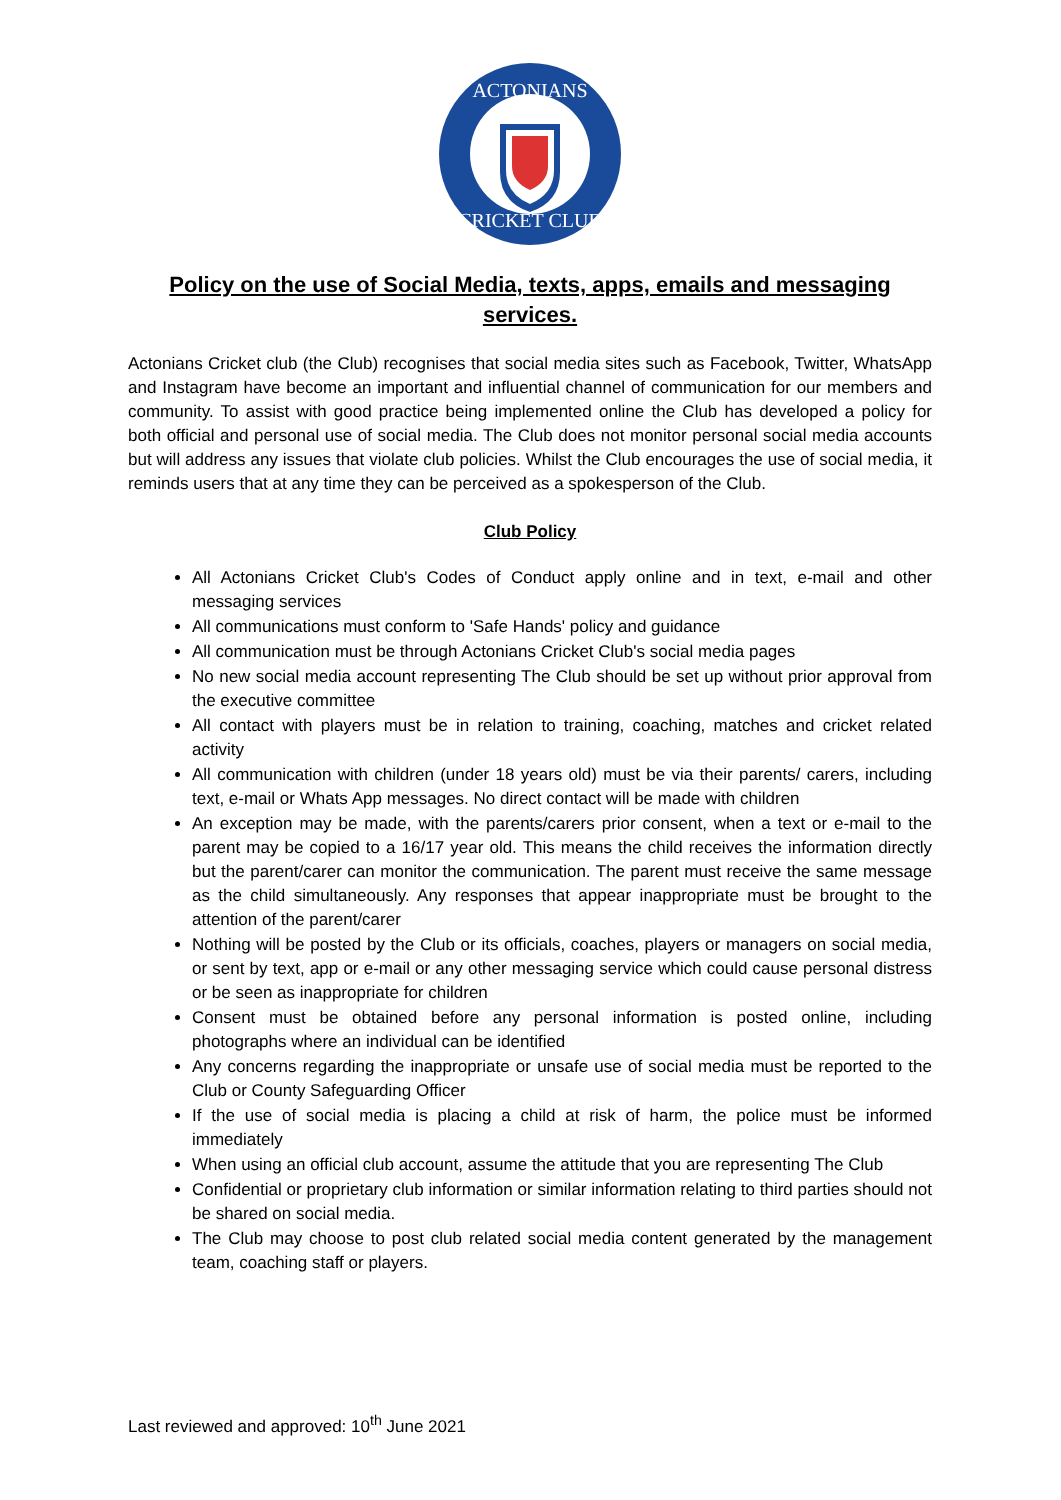ACTONIANS
CRICKET CLUB
Policy on the use of Social Media, texts, apps, emails and messaging services.
Actonians Cricket club (the Club) recognises that social media sites such as Facebook, Twitter, WhatsApp and Instagram have become an important and influential channel of communication for our members and community. To assist with good practice being implemented online the Club has developed a policy for both official and personal use of social media. The Club does not monitor personal social media accounts but will address any issues that violate club policies. Whilst the Club encourages the use of social media, it reminds users that at any time they can be perceived as a spokesperson of the Club.
Club Policy
All Actonians Cricket Club's Codes of Conduct apply online and in text, e-mail and other messaging services
All communications must conform to 'Safe Hands' policy and guidance
All communication must be through Actonians Cricket Club's social media pages
No new social media account representing The Club should be set up without prior approval from the executive committee
All contact with players must be in relation to training, coaching, matches and cricket related activity
All communication with children (under 18 years old) must be via their parents/ carers, including text, e-mail or Whats App messages. No direct contact will be made with children
An exception may be made, with the parents/carers prior consent, when a text or e-mail to the parent may be copied to a 16/17 year old. This means the child receives the information directly but the parent/carer can monitor the communication. The parent must receive the same message as the child simultaneously. Any responses that appear inappropriate must be brought to the attention of the parent/carer
Nothing will be posted by the Club or its officials, coaches, players or managers on social media, or sent by text, app or e-mail or any other messaging service which could cause personal distress or be seen as inappropriate for children
Consent must be obtained before any personal information is posted online, including photographs where an individual can be identified
Any concerns regarding the inappropriate or unsafe use of social media must be reported to the Club or County Safeguarding Officer
If the use of social media is placing a child at risk of harm, the police must be informed immediately
When using an official club account, assume the attitude that you are representing The Club
Confidential or proprietary club information or similar information relating to third parties should not be shared on social media.
The Club may choose to post club related social media content generated by the management team, coaching staff or players.
Last reviewed and approved: 10<sup>th</sup> June 2021